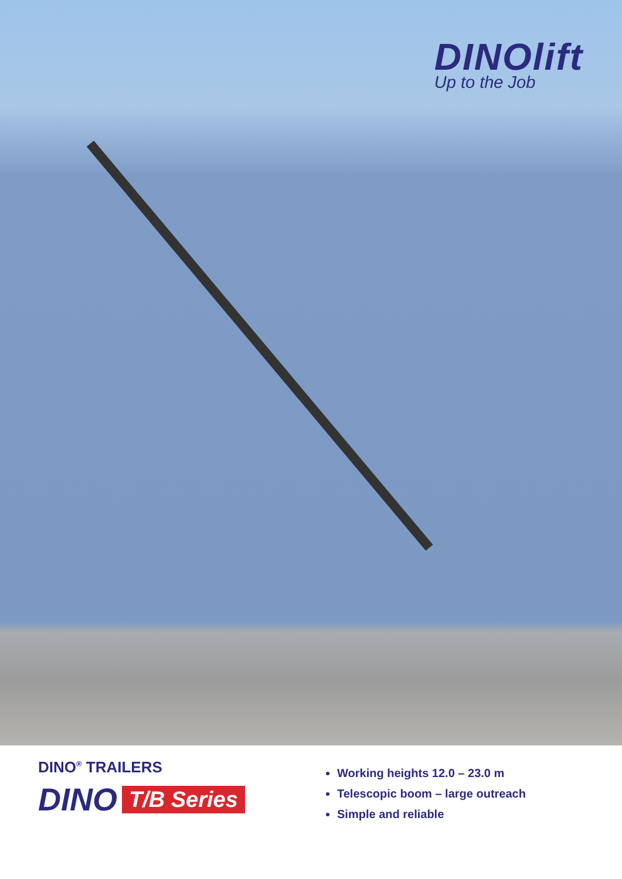DINOlift
Up to the Job
DINO<sup>®</sup> TRAILERS
DINO T/B Series
Working heights 12.0 – 23.0 m
Telescopic boom – large outreach
Simple and reliable